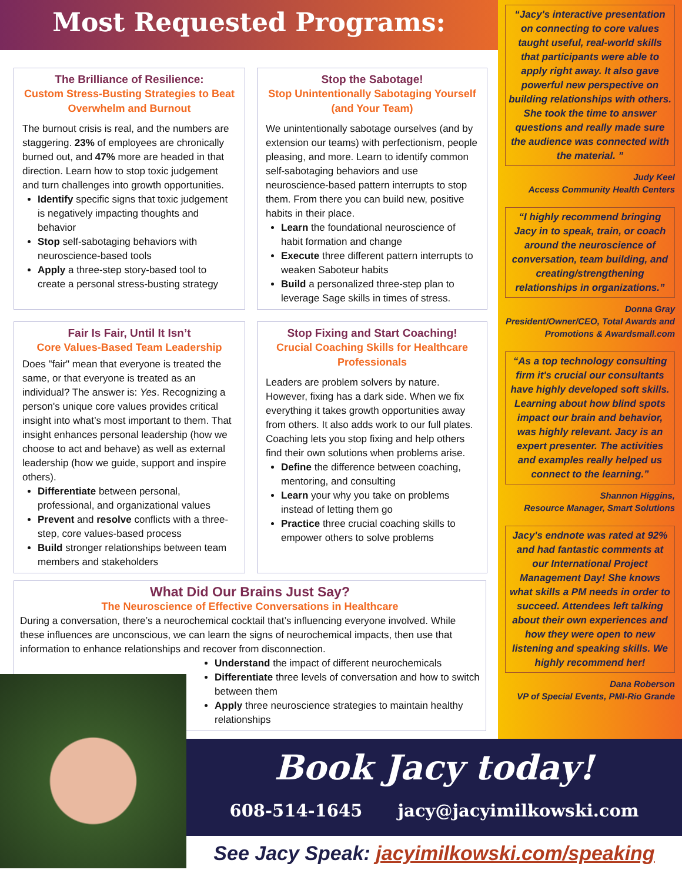Most Requested Programs:
The Brilliance of Resilience:
Custom Stress-Busting Strategies to Beat Overwhelm and Burnout
The burnout crisis is real, and the numbers are staggering. 23% of employees are chronically burned out, and 47% more are headed in that direction. Learn how to stop toxic judgement and turn challenges into growth opportunities.
Identify specific signs that toxic judgement is negatively impacting thoughts and behavior
Stop self-sabotaging behaviors with neuroscience-based tools
Apply a three-step story-based tool to create a personal stress-busting strategy
Stop the Sabotage!
Stop Unintentionally Sabotaging Yourself (and Your Team)
We unintentionally sabotage ourselves (and by extension our teams) with perfectionism, people pleasing, and more. Learn to identify common self-sabotaging behaviors and use neuroscience-based pattern interrupts to stop them. From there you can build new, positive habits in their place.
Learn the foundational neuroscience of habit formation and change
Execute three different pattern interrupts to weaken Saboteur habits
Build a personalized three-step plan to leverage Sage skills in times of stress.
Fair Is Fair, Until It Isn’t
Core Values-Based Team Leadership
Does "fair" mean that everyone is treated the same, or that everyone is treated as an individual? The answer is: Yes. Recognizing a person's unique core values provides critical insight into what’s most important to them. That insight enhances personal leadership (how we choose to act and behave) as well as external leadership (how we guide, support and inspire others).
Differentiate between personal, professional, and organizational values
Prevent and resolve conflicts with a three-step, core values-based process
Build stronger relationships between team members and stakeholders
Stop Fixing and Start Coaching!
Crucial Coaching Skills for Healthcare Professionals
Leaders are problem solvers by nature. However, fixing has a dark side. When we fix everything it takes growth opportunities away from others. It also adds work to our full plates. Coaching lets you stop fixing and help others find their own solutions when problems arise.
Define the difference between coaching, mentoring, and consulting
Learn your why you take on problems instead of letting them go
Practice three crucial coaching skills to empower others to solve problems
What Did Our Brains Just Say?
The Neuroscience of Effective Conversations in Healthcare
During a conversation, there’s a neurochemical cocktail that’s influencing everyone involved. While these influences are unconscious, we can learn the signs of neurochemical impacts, then use that information to enhance relationships and recover from disconnection.
Understand the impact of different neurochemicals
Differentiate three levels of conversation and how to switch between them
Apply three neuroscience strategies to maintain healthy relationships
“Jacy's interactive presentation on connecting to core values taught useful, real-world skills that participants were able to apply right away. It also gave powerful new perspective on building relationships with others. She took the time to answer questions and really made sure the audience was connected with the material. ”
Judy Keel
Access Community Health Centers
“I highly recommend bringing Jacy in to speak, train, or coach around the neuroscience of conversation, team building, and creating/strengthening relationships in organizations.”
Donna Gray
President/Owner/CEO, Total Awards and Promotions & Awardsmall.com
“As a top technology consulting firm it's crucial our consultants have highly developed soft skills. Learning about how blind spots impact our brain and behavior, was highly relevant. Jacy is an expert presenter. The activities and examples really helped us connect to the learning.”
Shannon Higgins,
Resource Manager, Smart Solutions
Jacy's endnote was rated at 92% and had fantastic comments at our International Project Management Day! She knows what skills a PM needs in order to succeed. Attendees left talking about their own experiences and how they were open to new listening and speaking skills. We highly recommend her!
Dana Roberson
VP of Special Events, PMI-Rio Grande
Book Jacy today!
608-514-1645 jacy@jacyimilkowski.com
See Jacy Speak: jacyimilkowski.com/speaking